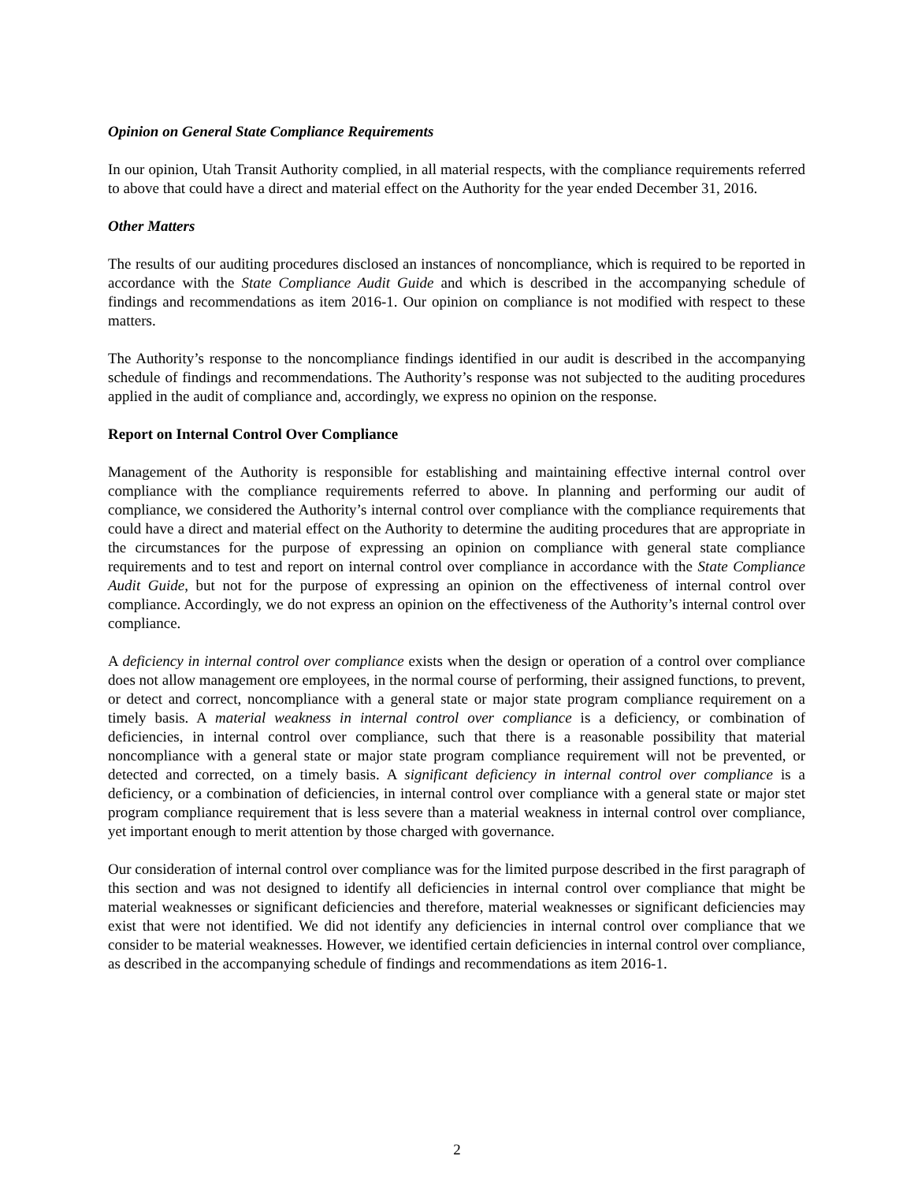Opinion on General State Compliance Requirements
In our opinion, Utah Transit Authority complied, in all material respects, with the compliance requirements referred to above that could have a direct and material effect on the Authority for the year ended December 31, 2016.
Other Matters
The results of our auditing procedures disclosed an instances of noncompliance, which is required to be reported in accordance with the State Compliance Audit Guide and which is described in the accompanying schedule of findings and recommendations as item 2016-1. Our opinion on compliance is not modified with respect to these matters.
The Authority’s response to the noncompliance findings identified in our audit is described in the accompanying schedule of findings and recommendations. The Authority’s response was not subjected to the auditing procedures applied in the audit of compliance and, accordingly, we express no opinion on the response.
Report on Internal Control Over Compliance
Management of the Authority is responsible for establishing and maintaining effective internal control over compliance with the compliance requirements referred to above. In planning and performing our audit of compliance, we considered the Authority’s internal control over compliance with the compliance requirements that could have a direct and material effect on the Authority to determine the auditing procedures that are appropriate in the circumstances for the purpose of expressing an opinion on compliance with general state compliance requirements and to test and report on internal control over compliance in accordance with the State Compliance Audit Guide, but not for the purpose of expressing an opinion on the effectiveness of internal control over compliance. Accordingly, we do not express an opinion on the effectiveness of the Authority’s internal control over compliance.
A deficiency in internal control over compliance exists when the design or operation of a control over compliance does not allow management ore employees, in the normal course of performing, their assigned functions, to prevent, or detect and correct, noncompliance with a general state or major state program compliance requirement on a timely basis. A material weakness in internal control over compliance is a deficiency, or combination of deficiencies, in internal control over compliance, such that there is a reasonable possibility that material noncompliance with a general state or major state program compliance requirement will not be prevented, or detected and corrected, on a timely basis. A significant deficiency in internal control over compliance is a deficiency, or a combination of deficiencies, in internal control over compliance with a general state or major stet program compliance requirement that is less severe than a material weakness in internal control over compliance, yet important enough to merit attention by those charged with governance.
Our consideration of internal control over compliance was for the limited purpose described in the first paragraph of this section and was not designed to identify all deficiencies in internal control over compliance that might be material weaknesses or significant deficiencies and therefore, material weaknesses or significant deficiencies may exist that were not identified. We did not identify any deficiencies in internal control over compliance that we consider to be material weaknesses. However, we identified certain deficiencies in internal control over compliance, as described in the accompanying schedule of findings and recommendations as item 2016-1.
2